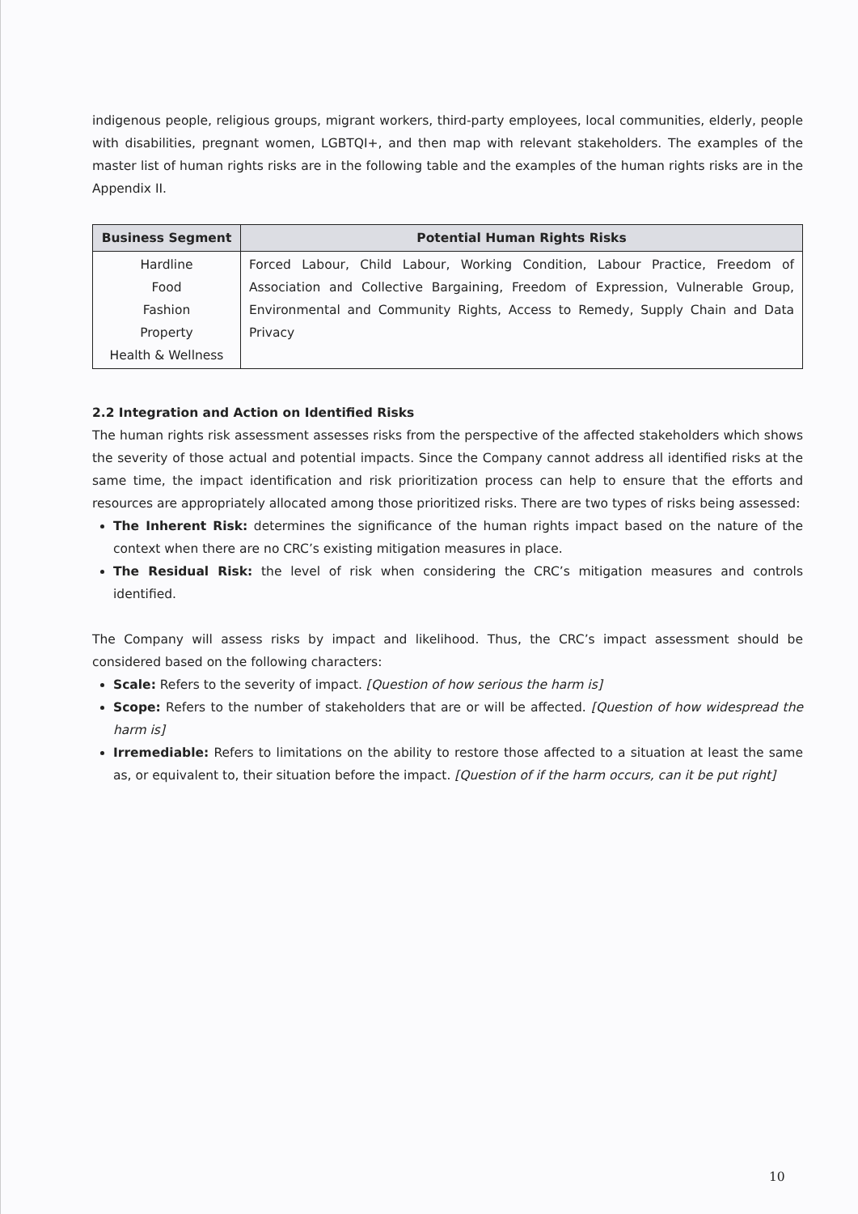indigenous people, religious groups, migrant workers, third-party employees, local communities, elderly, people with disabilities, pregnant women, LGBTQI+, and then map with relevant stakeholders. The examples of the master list of human rights risks are in the following table and the examples of the human rights risks are in the Appendix II.
| Business Segment | Potential Human Rights Risks |
| --- | --- |
| Hardline Food Fashion Property Health & Wellness | Forced Labour, Child Labour, Working Condition, Labour Practice, Freedom of Association and Collective Bargaining, Freedom of Expression, Vulnerable Group, Environmental and Community Rights, Access to Remedy, Supply Chain and Data Privacy |
2.2 Integration and Action on Identified Risks
The human rights risk assessment assesses risks from the perspective of the affected stakeholders which shows the severity of those actual and potential impacts. Since the Company cannot address all identified risks at the same time, the impact identification and risk prioritization process can help to ensure that the efforts and resources are appropriately allocated among those prioritized risks. There are two types of risks being assessed:
The Inherent Risk: determines the significance of the human rights impact based on the nature of the context when there are no CRC’s existing mitigation measures in place.
The Residual Risk: the level of risk when considering the CRC’s mitigation measures and controls identified.
The Company will assess risks by impact and likelihood. Thus, the CRC’s impact assessment should be considered based on the following characters:
Scale: Refers to the severity of impact. [Question of how serious the harm is]
Scope: Refers to the number of stakeholders that are or will be affected. [Question of how widespread the harm is]
Irremediable: Refers to limitations on the ability to restore those affected to a situation at least the same as, or equivalent to, their situation before the impact. [Question of if the harm occurs, can it be put right]
10